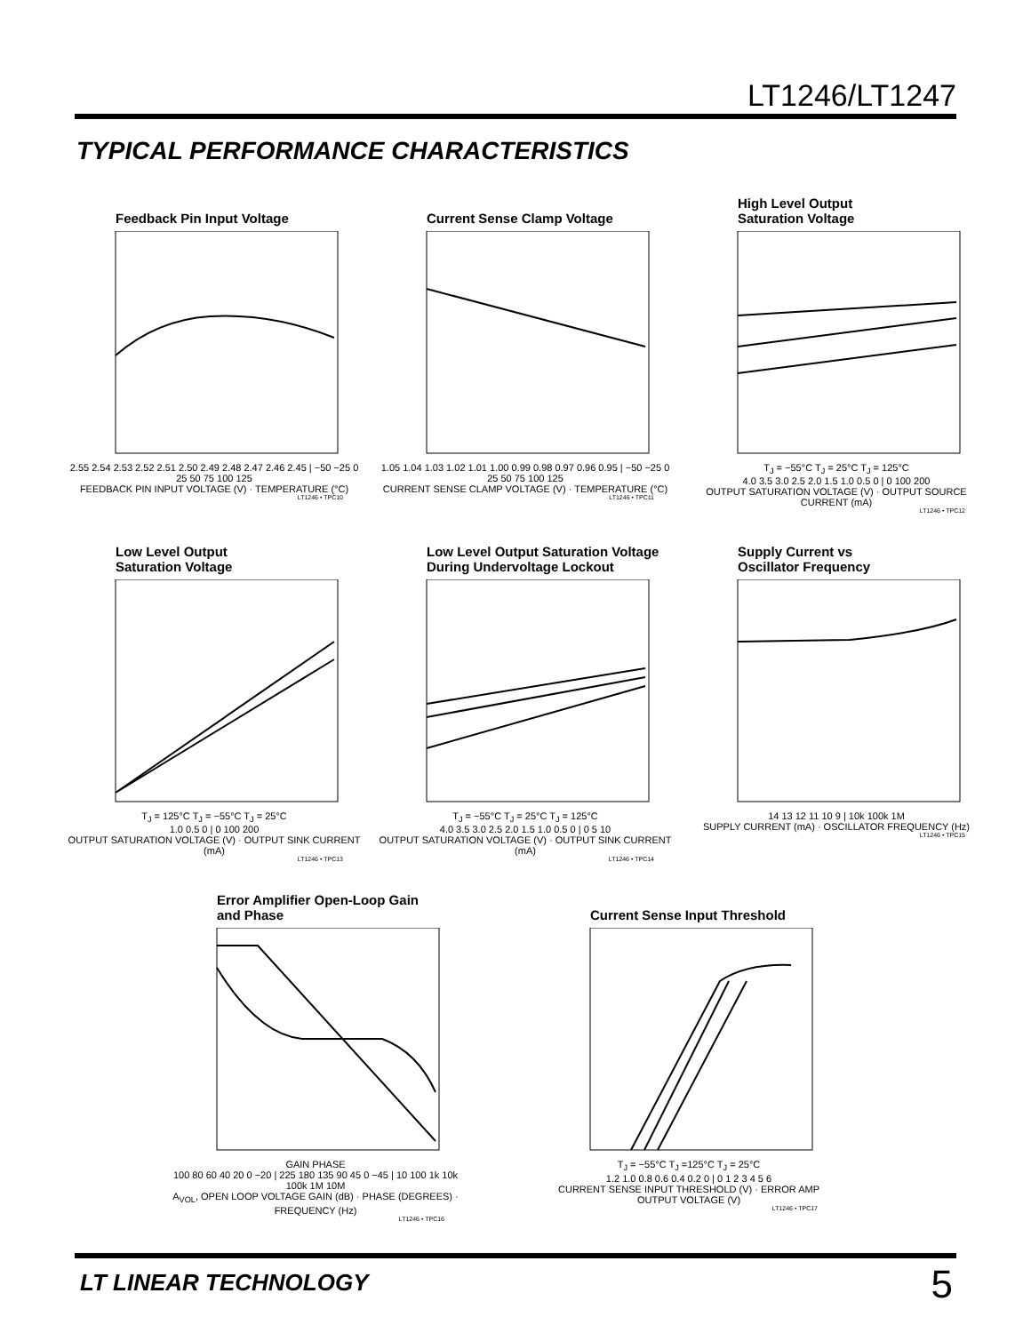LT1246/LT1247
TYPICAL PERFORMANCE CHARACTERISTICS
Feedback Pin Input Voltage
2.55 2.54 2.53 2.52 2.51 2.50 2.49 2.48 2.47 2.46 2.45 | −50 −25 0 25 50 75 100 125
FEEDBACK PIN INPUT VOLTAGE (V) · TEMPERATURE (°C)
LT1246 • TPC10
Current Sense Clamp Voltage
1.05 1.04 1.03 1.02 1.01 1.00 0.99 0.98 0.97 0.96 0.95 | −50 −25 0 25 50 75 100 125
CURRENT SENSE CLAMP VOLTAGE (V) · TEMPERATURE (°C)
LT1246 • TPC11
High Level Output
Saturation Voltage
T<sub>J</sub> = −55°C T<sub>J</sub> = 25°C T<sub>J</sub> = 125°C
4.0 3.5 3.0 2.5 2.0 1.5 1.0 0.5 0 | 0 100 200
OUTPUT SATURATION VOLTAGE (V) · OUTPUT SOURCE CURRENT (mA)
LT1246 • TPC12
Low Level Output
Saturation Voltage
T<sub>J</sub> = 125°C T<sub>J</sub> = −55°C T<sub>J</sub> = 25°C
1.0 0.5 0 | 0 100 200
OUTPUT SATURATION VOLTAGE (V) · OUTPUT SINK CURRENT (mA)
LT1246 • TPC13
Low Level Output Saturation Voltage During Undervoltage Lockout
T<sub>J</sub> = −55°C T<sub>J</sub> = 25°C T<sub>J</sub> = 125°C
4.0 3.5 3.0 2.5 2.0 1.5 1.0 0.5 0 | 0 5 10
OUTPUT SATURATION VOLTAGE (V) · OUTPUT SINK CURRENT (mA)
LT1246 • TPC14
Supply Current vs
Oscillator Frequency
14 13 12 11 10 9 | 10k 100k 1M
SUPPLY CURRENT (mA) · OSCILLATOR FREQUENCY (Hz)
LT1246 • TPC15
Error Amplifier Open-Loop Gain
and Phase
GAIN PHASE
100 80 60 40 20 0 −20 | 225 180 135 90 45 0 −45 | 10 100 1k 10k 100k 1M 10M
A<sub>VOL</sub>, OPEN LOOP VOLTAGE GAIN (dB) · PHASE (DEGREES) · FREQUENCY (Hz)
LT1246 • TPC16
Current Sense Input Threshold
T<sub>J</sub> = −55°C T<sub>J</sub> =125°C T<sub>J</sub> = 25°C
1.2 1.0 0.8 0.6 0.4 0.2 0 | 0 1 2 3 4 5 6
CURRENT SENSE INPUT THRESHOLD (V) · ERROR AMP OUTPUT VOLTAGE (V)
LT1246 • TPC17
LT LINEAR TECHNOLOGY 5